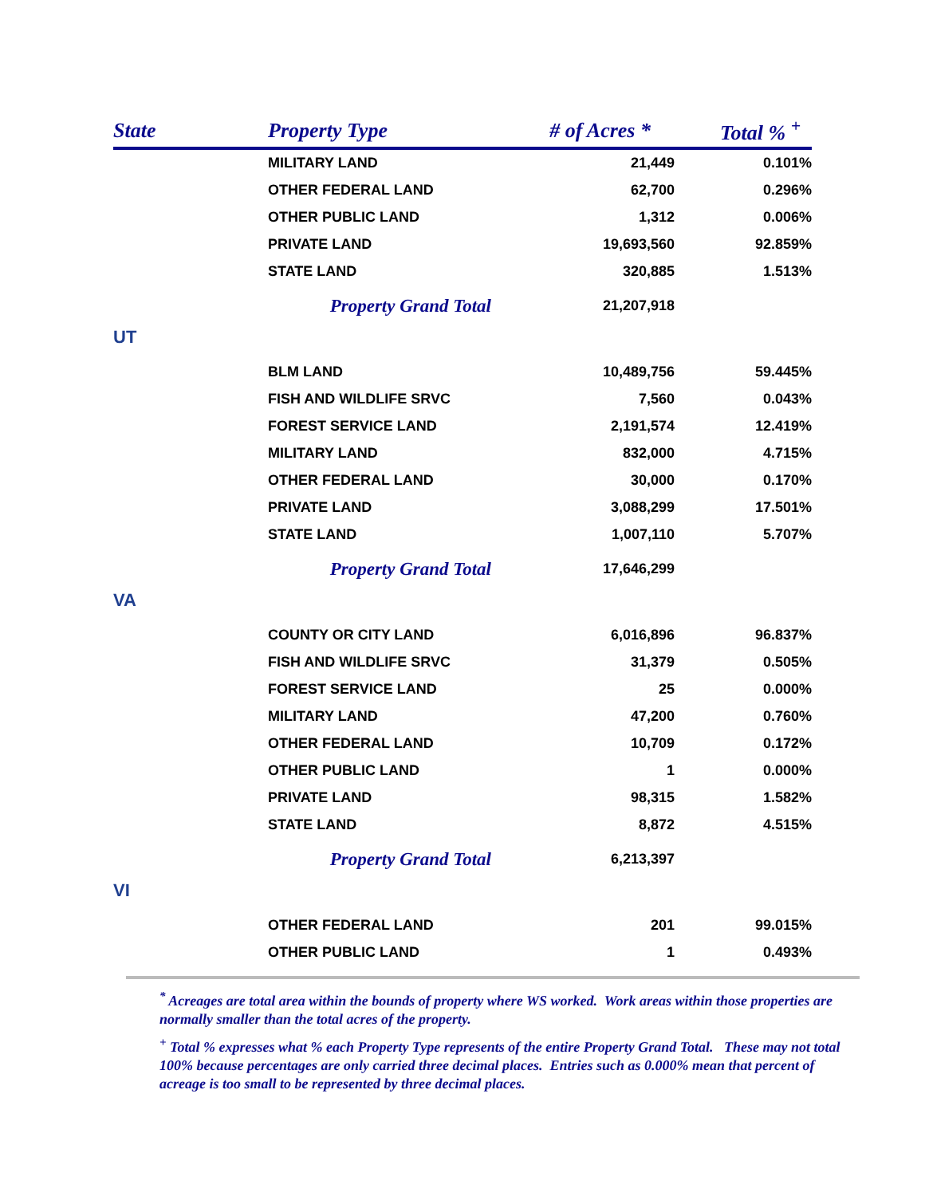| State | Property Type | # of Acres * | Total % <sup>+</sup> |
| --- | --- | --- | --- |
| | MILITARY LAND | 21,449 | 0.101% |
| | OTHER FEDERAL LAND | 62,700 | 0.296% |
| | OTHER PUBLIC LAND | 1,312 | 0.006% |
| | PRIVATE LAND | 19,693,560 | 92.859% |
| | STATE LAND | 320,885 | 1.513% |
| | Property Grand Total | 21,207,918 | |
| UT | | | |
| | BLM LAND | 10,489,756 | 59.445% |
| | FISH AND WILDLIFE SRVC | 7,560 | 0.043% |
| | FOREST SERVICE LAND | 2,191,574 | 12.419% |
| | MILITARY LAND | 832,000 | 4.715% |
| | OTHER FEDERAL LAND | 30,000 | 0.170% |
| | PRIVATE LAND | 3,088,299 | 17.501% |
| | STATE LAND | 1,007,110 | 5.707% |
| | Property Grand Total | 17,646,299 | |
| VA | | | |
| | COUNTY OR CITY LAND | 6,016,896 | 96.837% |
| | FISH AND WILDLIFE SRVC | 31,379 | 0.505% |
| | FOREST SERVICE LAND | 25 | 0.000% |
| | MILITARY LAND | 47,200 | 0.760% |
| | OTHER FEDERAL LAND | 10,709 | 0.172% |
| | OTHER PUBLIC LAND | 1 | 0.000% |
| | PRIVATE LAND | 98,315 | 1.582% |
| | STATE LAND | 8,872 | 4.515% |
| | Property Grand Total | 6,213,397 | |
| VI | | | |
| | OTHER FEDERAL LAND | 201 | 99.015% |
| | OTHER PUBLIC LAND | 1 | 0.493% |
<sup>*</sup> Acreages are total area within the bounds of property where WS worked. Work areas within those properties are normally smaller than the total acres of the property.
<sup>+</sup> Total % expresses what % each Property Type represents of the entire Property Grand Total. These may not total 100% because percentages are only carried three decimal places. Entries such as 0.000% mean that percent of acreage is too small to be represented by three decimal places.